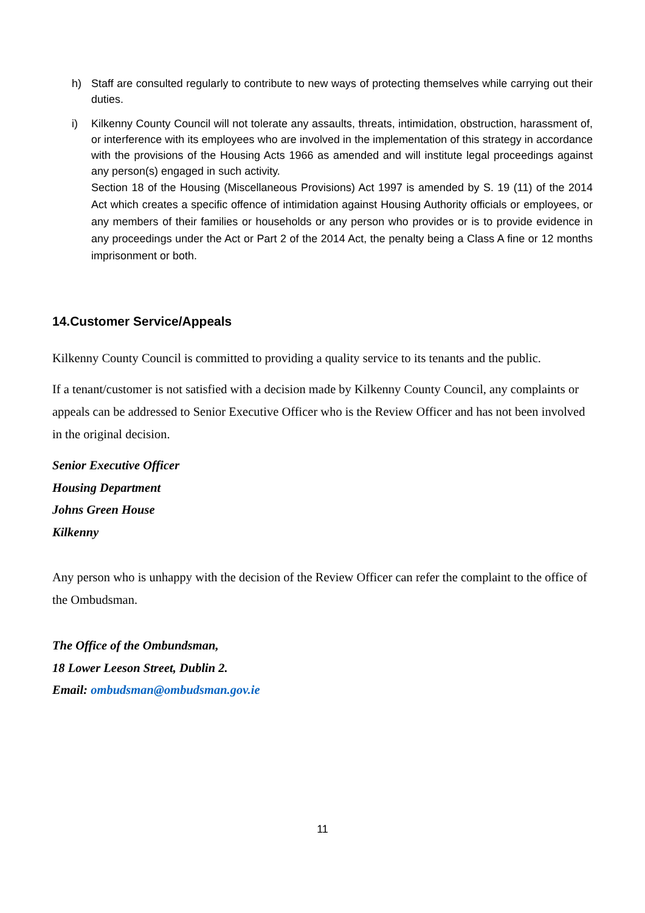h) Staff are consulted regularly to contribute to new ways of protecting themselves while carrying out their duties.
i) Kilkenny County Council will not tolerate any assaults, threats, intimidation, obstruction, harassment of, or interference with its employees who are involved in the implementation of this strategy in accordance with the provisions of the Housing Acts 1966 as amended and will institute legal proceedings against any person(s) engaged in such activity.
Section 18 of the Housing (Miscellaneous Provisions) Act 1997 is amended by S. 19 (11) of the 2014 Act which creates a specific offence of intimidation against Housing Authority officials or employees, or any members of their families or households or any person who provides or is to provide evidence in any proceedings under the Act or Part 2 of the 2014 Act, the penalty being a Class A fine or 12 months imprisonment or both.
14.Customer Service/Appeals
Kilkenny County Council is committed to providing a quality service to its tenants and the public.
If a tenant/customer is not satisfied with a decision made by Kilkenny County Council, any complaints or appeals can be addressed to Senior Executive Officer who is the Review Officer and has not been involved in the original decision.
Senior Executive Officer
Housing Department
Johns Green House
Kilkenny
Any person who is unhappy with the decision of the Review Officer can refer the complaint to the office of the Ombudsman.
The Office of the Ombundsman,
18 Lower Leeson Street, Dublin 2.
Email: ombudsman@ombudsman.gov.ie
11